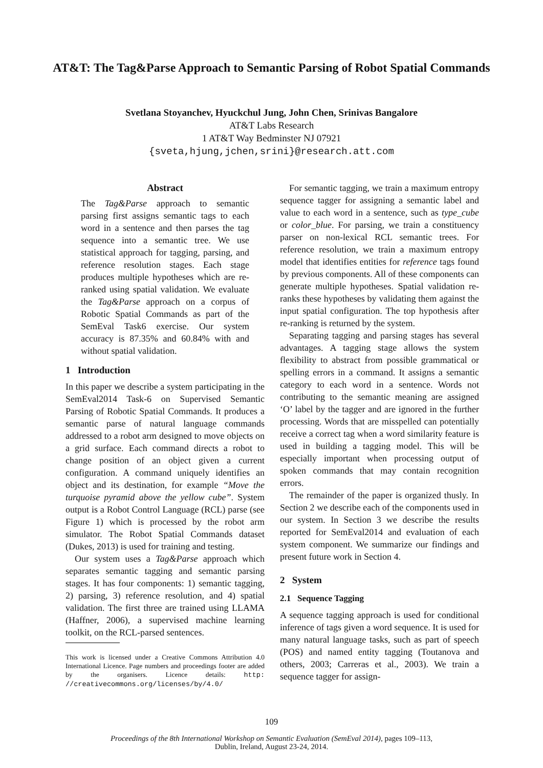AT&T: The Tag&Parse Approach to Semantic Parsing of Robot Spatial Commands
Svetlana Stoyanchev, Hyuckchul Jung, John Chen, Srinivas Bangalore
AT&T Labs Research
1 AT&T Way Bedminster NJ 07921
{sveta,hjung,jchen,srini}@research.att.com
Abstract
The Tag&Parse approach to semantic parsing first assigns semantic tags to each word in a sentence and then parses the tag sequence into a semantic tree. We use statistical approach for tagging, parsing, and reference resolution stages. Each stage produces multiple hypotheses which are re-ranked using spatial validation. We evaluate the Tag&Parse approach on a corpus of Robotic Spatial Commands as part of the SemEval Task6 exercise. Our system accuracy is 87.35% and 60.84% with and without spatial validation.
1 Introduction
In this paper we describe a system participating in the SemEval2014 Task-6 on Supervised Semantic Parsing of Robotic Spatial Commands. It produces a semantic parse of natural language commands addressed to a robot arm designed to move objects on a grid surface. Each command directs a robot to change position of an object given a current configuration. A command uniquely identifies an object and its destination, for example “Move the turquoise pyramid above the yellow cube”. System output is a Robot Control Language (RCL) parse (see Figure 1) which is processed by the robot arm simulator. The Robot Spatial Commands dataset (Dukes, 2013) is used for training and testing.
Our system uses a Tag&Parse approach which separates semantic tagging and semantic parsing stages. It has four components: 1) semantic tagging, 2) parsing, 3) reference resolution, and 4) spatial validation. The first three are trained using LLAMA (Haffner, 2006), a supervised machine learning toolkit, on the RCL-parsed sentences.
This work is licensed under a Creative Commons Attribution 4.0 International Licence. Page numbers and proceedings footer are added by the organisers. Licence details: http: //creativecommons.org/licenses/by/4.0/
For semantic tagging, we train a maximum entropy sequence tagger for assigning a semantic label and value to each word in a sentence, such as type_cube or color_blue. For parsing, we train a constituency parser on non-lexical RCL semantic trees. For reference resolution, we train a maximum entropy model that identifies entities for reference tags found by previous components. All of these components can generate multiple hypotheses. Spatial validation re-ranks these hypotheses by validating them against the input spatial configuration. The top hypothesis after re-ranking is returned by the system.
Separating tagging and parsing stages has several advantages. A tagging stage allows the system flexibility to abstract from possible grammatical or spelling errors in a command. It assigns a semantic category to each word in a sentence. Words not contributing to the semantic meaning are assigned ‘O’ label by the tagger and are ignored in the further processing. Words that are misspelled can potentially receive a correct tag when a word similarity feature is used in building a tagging model. This will be especially important when processing output of spoken commands that may contain recognition errors.
The remainder of the paper is organized thusly. In Section 2 we describe each of the components used in our system. In Section 3 we describe the results reported for SemEval2014 and evaluation of each system component. We summarize our findings and present future work in Section 4.
2 System
2.1 Sequence Tagging
A sequence tagging approach is used for conditional inference of tags given a word sequence. It is used for many natural language tasks, such as part of speech (POS) and named entity tagging (Toutanova and others, 2003; Carreras et al., 2003). We train a sequence tagger for assign-
109
Proceedings of the 8th International Workshop on Semantic Evaluation (SemEval 2014), pages 109–113,
Dublin, Ireland, August 23-24, 2014.